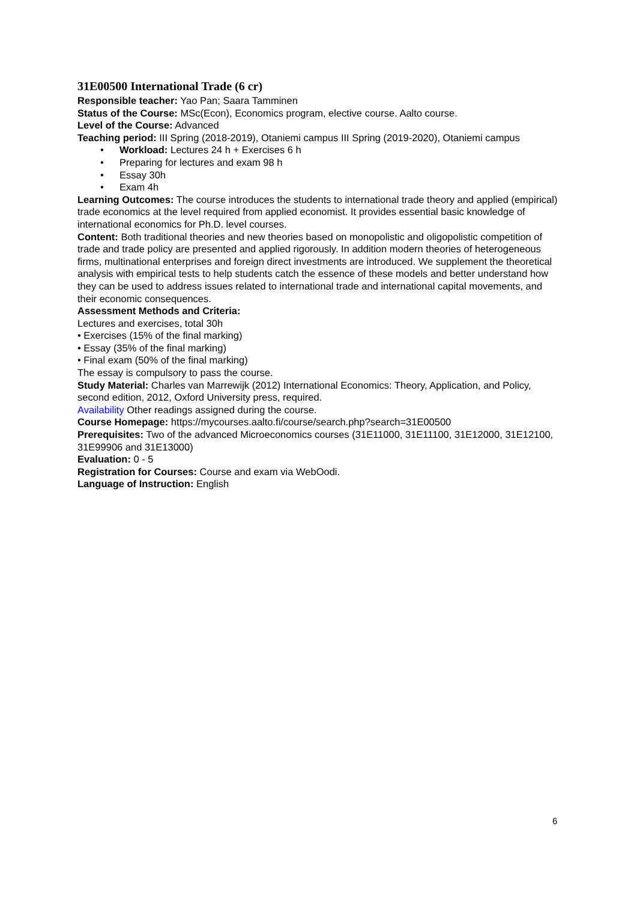31E00500 International Trade (6 cr)
Responsible teacher: Yao Pan; Saara Tamminen
Status of the Course: MSc(Econ), Economics program, elective course. Aalto course.
Level of the Course: Advanced
Teaching period: III Spring (2018-2019), Otaniemi campus III Spring (2019-2020), Otaniemi campus
• Workload: Lectures 24 h + Exercises 6 h
• Preparing for lectures and exam 98 h
• Essay 30h
• Exam 4h
Learning Outcomes: The course introduces the students to international trade theory and applied (empirical) trade economics at the level required from applied economist. It provides essential basic knowledge of international economics for Ph.D. level courses.
Content: Both traditional theories and new theories based on monopolistic and oligopolistic competition of trade and trade policy are presented and applied rigorously. In addition modern theories of heterogeneous firms, multinational enterprises and foreign direct investments are introduced. We supplement the theoretical analysis with empirical tests to help students catch the essence of these models and better understand how they can be used to address issues related to international trade and international capital movements, and their economic consequences.
Assessment Methods and Criteria:
Lectures and exercises, total 30h
• Exercises (15% of the final marking)
• Essay (35% of the final marking)
• Final exam (50% of the final marking)
The essay is compulsory to pass the course.
Study Material: Charles van Marrewijk (2012) International Economics: Theory, Application, and Policy, second edition, 2012, Oxford University press, required.
Availability Other readings assigned during the course.
Course Homepage: https://mycourses.aalto.fi/course/search.php?search=31E00500
Prerequisites: Two of the advanced Microeconomics courses (31E11000, 31E11100, 31E12000, 31E12100, 31E99906 and 31E13000)
Evaluation: 0 - 5
Registration for Courses: Course and exam via WebOodi.
Language of Instruction: English
6